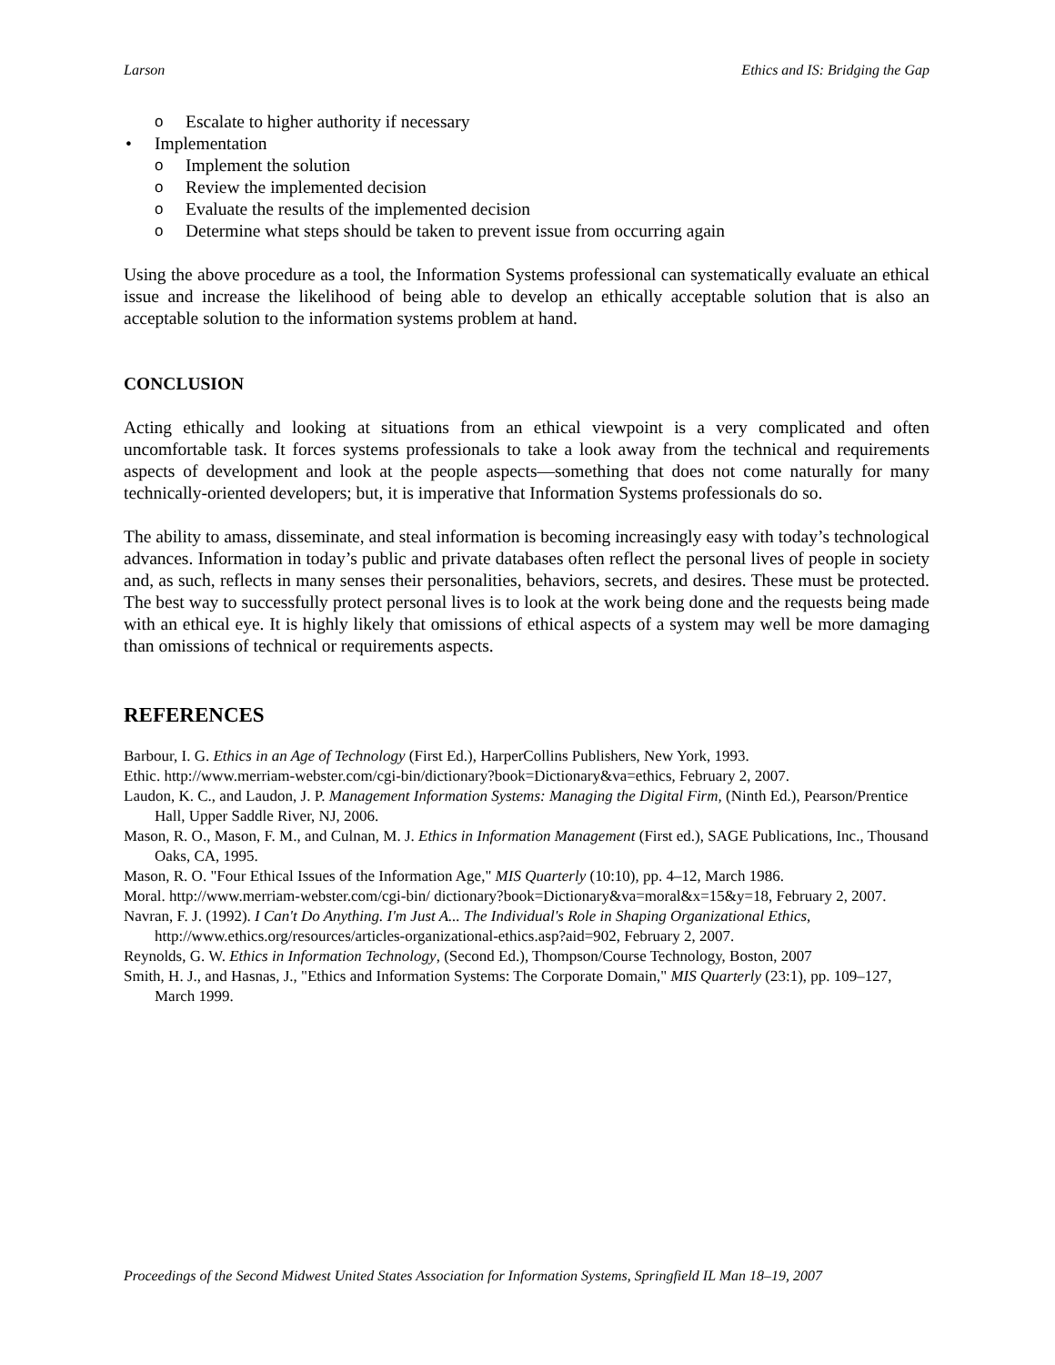Larson Ethics and IS: Bridging the Gap
o Escalate to higher authority if necessary
• Implementation
o Implement the solution
o Review the implemented decision
o Evaluate the results of the implemented decision
o Determine what steps should be taken to prevent issue from occurring again
Using the above procedure as a tool, the Information Systems professional can systematically evaluate an ethical issue and increase the likelihood of being able to develop an ethically acceptable solution that is also an acceptable solution to the information systems problem at hand.
CONCLUSION
Acting ethically and looking at situations from an ethical viewpoint is a very complicated and often uncomfortable task. It forces systems professionals to take a look away from the technical and requirements aspects of development and look at the people aspects—something that does not come naturally for many technically-oriented developers; but, it is imperative that Information Systems professionals do so.
The ability to amass, disseminate, and steal information is becoming increasingly easy with today’s technological advances. Information in today’s public and private databases often reflect the personal lives of people in society and, as such, reflects in many senses their personalities, behaviors, secrets, and desires. These must be protected. The best way to successfully protect personal lives is to look at the work being done and the requests being made with an ethical eye. It is highly likely that omissions of ethical aspects of a system may well be more damaging than omissions of technical or requirements aspects.
REFERENCES
Barbour, I. G. Ethics in an Age of Technology (First Ed.), HarperCollins Publishers, New York, 1993.
Ethic. http://www.merriam-webster.com/cgi-bin/dictionary?book=Dictionary&va=ethics, February 2, 2007.
Laudon, K. C., and Laudon, J. P. Management Information Systems: Managing the Digital Firm, (Ninth Ed.), Pearson/Prentice Hall, Upper Saddle River, NJ, 2006.
Mason, R. O., Mason, F. M., and Culnan, M. J. Ethics in Information Management (First ed.), SAGE Publications, Inc., Thousand Oaks, CA, 1995.
Mason, R. O. "Four Ethical Issues of the Information Age," MIS Quarterly (10:10), pp. 4–12, March 1986.
Moral. http://www.merriam-webster.com/cgi-bin/ dictionary?book=Dictionary&va=moral&x=15&y=18, February 2, 2007.
Navran, F. J. (1992). I Can't Do Anything. I'm Just A... The Individual's Role in Shaping Organizational Ethics, http://www.ethics.org/resources/articles-organizational-ethics.asp?aid=902, February 2, 2007.
Reynolds, G. W. Ethics in Information Technology, (Second Ed.), Thompson/Course Technology, Boston, 2007
Smith, H. J., and Hasnas, J., "Ethics and Information Systems: The Corporate Domain," MIS Quarterly (23:1), pp. 109–127, March 1999.
Proceedings of the Second Midwest United States Association for Information Systems, Springfield IL Man 18–19, 2007